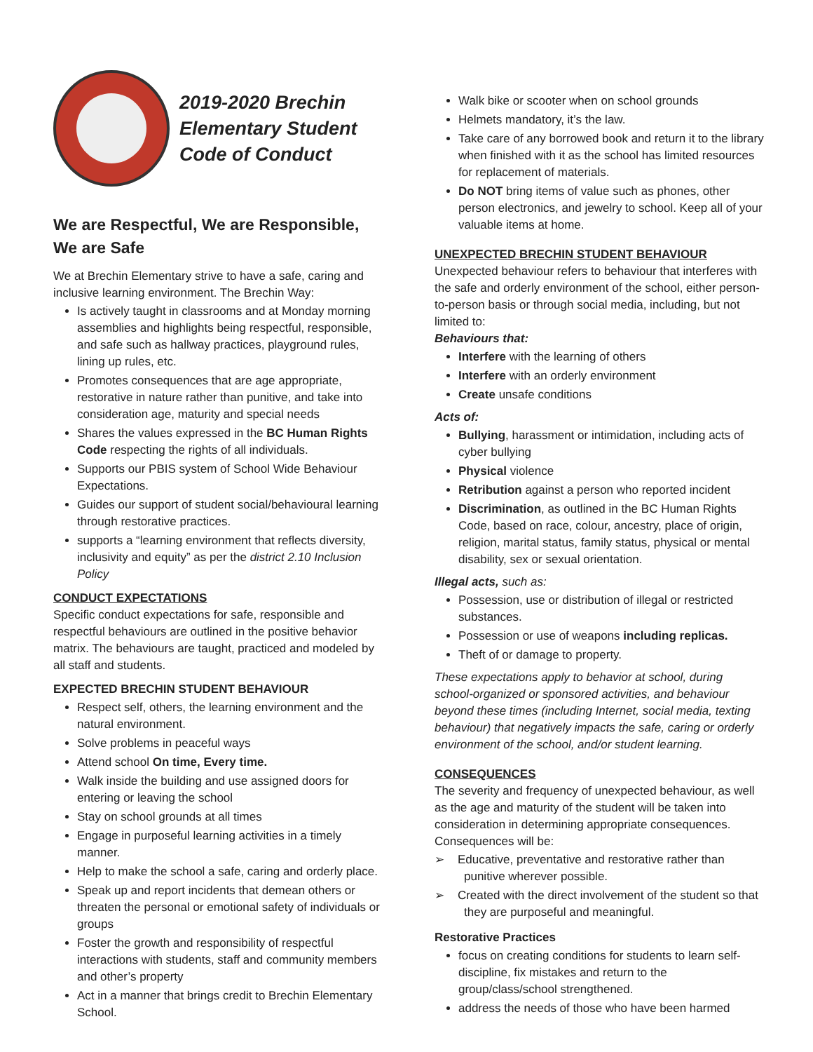2019-2020 Brechin Elementary Student Code of Conduct
We are Respectful, We are Responsible, We are Safe
We at Brechin Elementary strive to have a safe, caring and inclusive learning environment. The Brechin Way:
Is actively taught in classrooms and at Monday morning assemblies and highlights being respectful, responsible, and safe such as hallway practices, playground rules, lining up rules, etc.
Promotes consequences that are age appropriate, restorative in nature rather than punitive, and take into consideration age, maturity and special needs
Shares the values expressed in the BC Human Rights Code respecting the rights of all individuals.
Supports our PBIS system of School Wide Behaviour Expectations.
Guides our support of student social/behavioural learning through restorative practices.
supports a “learning environment that reflects diversity, inclusivity and equity” as per the district 2.10 Inclusion Policy
CONDUCT EXPECTATIONS
Specific conduct expectations for safe, responsible and respectful behaviours are outlined in the positive behavior matrix. The behaviours are taught, practiced and modeled by all staff and students.
EXPECTED BRECHIN STUDENT BEHAVIOUR
Respect self, others, the learning environment and the natural environment.
Solve problems in peaceful ways
Attend school On time, Every time.
Walk inside the building and use assigned doors for entering or leaving the school
Stay on school grounds at all times
Engage in purposeful learning activities in a timely manner.
Help to make the school a safe, caring and orderly place.
Speak up and report incidents that demean others or threaten the personal or emotional safety of individuals or groups
Foster the growth and responsibility of respectful interactions with students, staff and community members and other’s property
Act in a manner that brings credit to Brechin Elementary School.
Walk bike or scooter when on school grounds
Helmets mandatory, it’s the law.
Take care of any borrowed book and return it to the library when finished with it as the school has limited resources for replacement of materials.
Do NOT bring items of value such as phones, other person electronics, and jewelry to school. Keep all of your valuable items at home.
UNEXPECTED BRECHIN STUDENT BEHAVIOUR
Unexpected behaviour refers to behaviour that interferes with the safe and orderly environment of the school, either person-to-person basis or through social media, including, but not limited to:
Behaviours that:
Interfere with the learning of others
Interfere with an orderly environment
Create unsafe conditions
Acts of:
Bullying, harassment or intimidation, including acts of cyber bullying
Physical violence
Retribution against a person who reported incident
Discrimination, as outlined in the BC Human Rights Code, based on race, colour, ancestry, place of origin, religion, marital status, family status, physical or mental disability, sex or sexual orientation.
Illegal acts, such as:
Possession, use or distribution of illegal or restricted substances.
Possession or use of weapons including replicas.
Theft of or damage to property.
These expectations apply to behavior at school, during school-organized or sponsored activities, and behaviour beyond these times (including Internet, social media, texting behaviour) that negatively impacts the safe, caring or orderly environment of the school, and/or student learning.
CONSEQUENCES
The severity and frequency of unexpected behaviour, as well as the age and maturity of the student will be taken into consideration in determining appropriate consequences. Consequences will be:
➢ Educative, preventative and restorative rather than punitive wherever possible.
➢ Created with the direct involvement of the student so that they are purposeful and meaningful.
Restorative Practices
focus on creating conditions for students to learn self-discipline, fix mistakes and return to the group/class/school strengthened.
address the needs of those who have been harmed